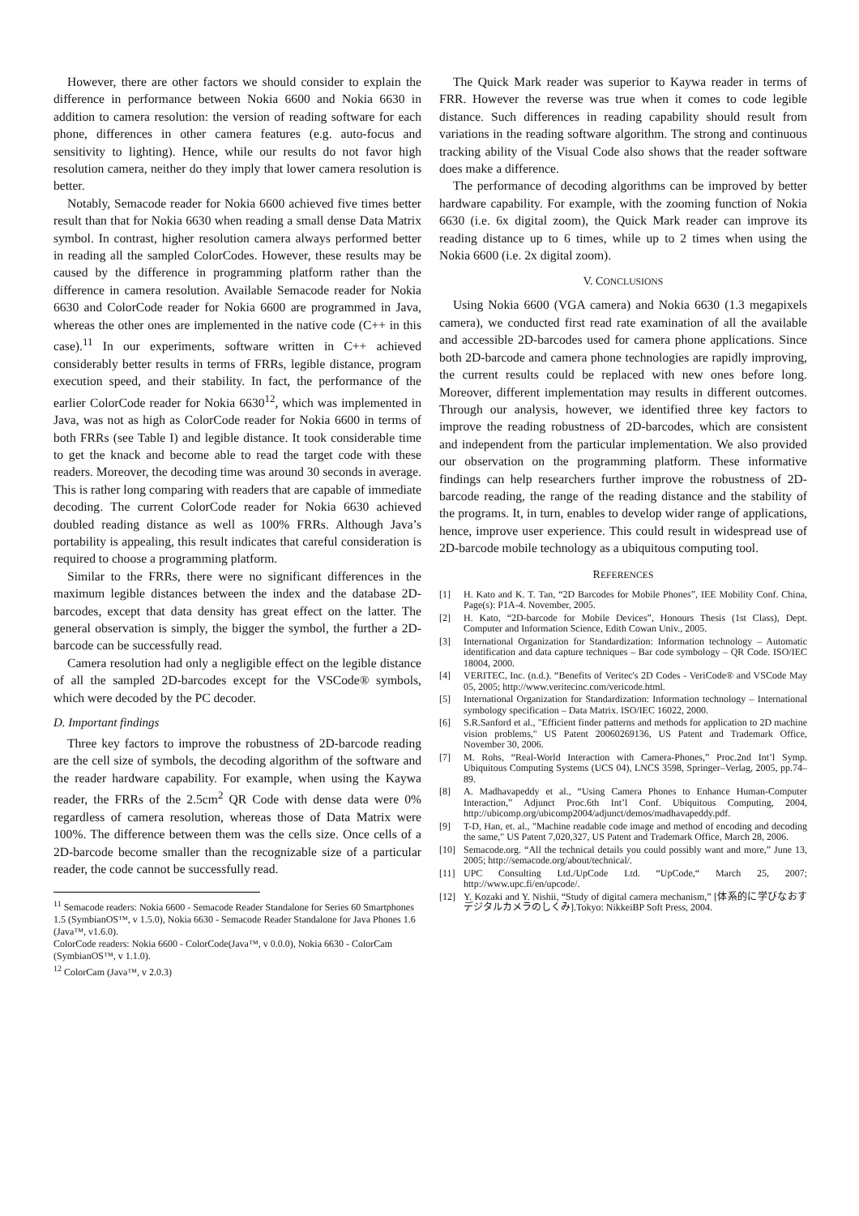However, there are other factors we should consider to explain the difference in performance between Nokia 6600 and Nokia 6630 in addition to camera resolution: the version of reading software for each phone, differences in other camera features (e.g. auto-focus and sensitivity to lighting). Hence, while our results do not favor high resolution camera, neither do they imply that lower camera resolution is better.
Notably, Semacode reader for Nokia 6600 achieved five times better result than that for Nokia 6630 when reading a small dense Data Matrix symbol. In contrast, higher resolution camera always performed better in reading all the sampled ColorCodes. However, these results may be caused by the difference in programming platform rather than the difference in camera resolution. Available Semacode reader for Nokia 6630 and ColorCode reader for Nokia 6600 are programmed in Java, whereas the other ones are implemented in the native code (C++ in this case).<sup>11</sup> In our experiments, software written in C++ achieved considerably better results in terms of FRRs, legible distance, program execution speed, and their stability. In fact, the performance of the earlier ColorCode reader for Nokia 6630<sup>12</sup>, which was implemented in Java, was not as high as ColorCode reader for Nokia 6600 in terms of both FRRs (see Table I) and legible distance. It took considerable time to get the knack and become able to read the target code with these readers. Moreover, the decoding time was around 30 seconds in average. This is rather long comparing with readers that are capable of immediate decoding. The current ColorCode reader for Nokia 6630 achieved doubled reading distance as well as 100% FRRs. Although Java’s portability is appealing, this result indicates that careful consideration is required to choose a programming platform.
Similar to the FRRs, there were no significant differences in the maximum legible distances between the index and the database 2D-barcodes, except that data density has great effect on the latter. The general observation is simply, the bigger the symbol, the further a 2D-barcode can be successfully read.
Camera resolution had only a negligible effect on the legible distance of all the sampled 2D-barcodes except for the VSCode® symbols, which were decoded by the PC decoder.
D. Important findings
Three key factors to improve the robustness of 2D-barcode reading are the cell size of symbols, the decoding algorithm of the software and the reader hardware capability. For example, when using the Kaywa reader, the FRRs of the 2.5cm<sup>2</sup> QR Code with dense data were 0% regardless of camera resolution, whereas those of Data Matrix were 100%. The difference between them was the cells size. Once cells of a 2D-barcode become smaller than the recognizable size of a particular reader, the code cannot be successfully read.
<sup>11</sup> Semacode readers: Nokia 6600 - Semacode Reader Standalone for Series 60 Smartphones 1.5 (SymbianOS™, v 1.5.0), Nokia 6630 - Semacode Reader Standalone for Java Phones 1.6 (Java™, v1.6.0).
ColorCode readers: Nokia 6600 - ColorCode(Java™, v 0.0.0), Nokia 6630 - ColorCam (SymbianOS™, v 1.1.0).
<sup>12</sup> ColorCam (Java™, v 2.0.3)
The Quick Mark reader was superior to Kaywa reader in terms of FRR. However the reverse was true when it comes to code legible distance. Such differences in reading capability should result from variations in the reading software algorithm. The strong and continuous tracking ability of the Visual Code also shows that the reader software does make a difference.
The performance of decoding algorithms can be improved by better hardware capability. For example, with the zooming function of Nokia 6630 (i.e. 6x digital zoom), the Quick Mark reader can improve its reading distance up to 6 times, while up to 2 times when using the Nokia 6600 (i.e. 2x digital zoom).
V. CONCLUSIONS
Using Nokia 6600 (VGA camera) and Nokia 6630 (1.3 megapixels camera), we conducted first read rate examination of all the available and accessible 2D-barcodes used for camera phone applications. Since both 2D-barcode and camera phone technologies are rapidly improving, the current results could be replaced with new ones before long. Moreover, different implementation may results in different outcomes. Through our analysis, however, we identified three key factors to improve the reading robustness of 2D-barcodes, which are consistent and independent from the particular implementation. We also provided our observation on the programming platform. These informative findings can help researchers further improve the robustness of 2D-barcode reading, the range of the reading distance and the stability of the programs. It, in turn, enables to develop wider range of applications, hence, improve user experience. This could result in widespread use of 2D-barcode mobile technology as a ubiquitous computing tool.
REFERENCES
[1] H. Kato and K. T. Tan, “2D Barcodes for Mobile Phones”, IEE Mobility Conf. China, Page(s): P1A-4. November, 2005.
[2] H. Kato, “2D-barcode for Mobile Devices”, Honours Thesis (1st Class), Dept. Computer and Information Science, Edith Cowan Univ., 2005.
[3] International Organization for Standardization: Information technology – Automatic identification and data capture techniques – Bar code symbology – QR Code. ISO/IEC 18004, 2000.
[4] VERITEC, Inc. (n.d.). “Benefits of Veritec's 2D Codes - VeriCode® and VSCode May 05, 2005; http://www.veritecinc.com/vericode.html.
[5] International Organization for Standardization: Information technology – International symbology specification – Data Matrix. ISO/IEC 16022, 2000.
[6] S.R.Sanford et al., "Efficient finder patterns and methods for application to 2D machine vision problems," US Patent 20060269136, US Patent and Trademark Office, November 30, 2006.
[7] M. Rohs, “Real-World Interaction with Camera-Phones,” Proc.2nd Int’l Symp. Ubiquitous Computing Systems (UCS 04), LNCS 3598, Springer–Verlag, 2005, pp.74–89.
[8] A. Madhavapeddy et al., “Using Camera Phones to Enhance Human-Computer Interaction,” Adjunct Proc.6th Int’l Conf. Ubiquitous Computing, 2004, http://ubicomp.org/ubicomp2004/adjunct/demos/madhavapeddy.pdf.
[9] T-D, Han, et. al., "Machine readable code image and method of encoding and decoding the same," US Patent 7,020,327, US Patent and Trademark Office, March 28, 2006.
[10] Semacode.org. “All the technical details you could possibly want and more,” June 13, 2005; http://semacode.org/about/technical/.
[11] UPC Consulting Ltd./UpCode Ltd. “UpCode,“ March 25, 2007; http://www.upc.fi/en/upcode/.
[12] Y. Kozaki and Y. Nishii, “Study of digital camera mechanism,” [体系的に学びなおすデジタルカメラのしくみ].Tokyo: NikkeiBP Soft Press, 2004.